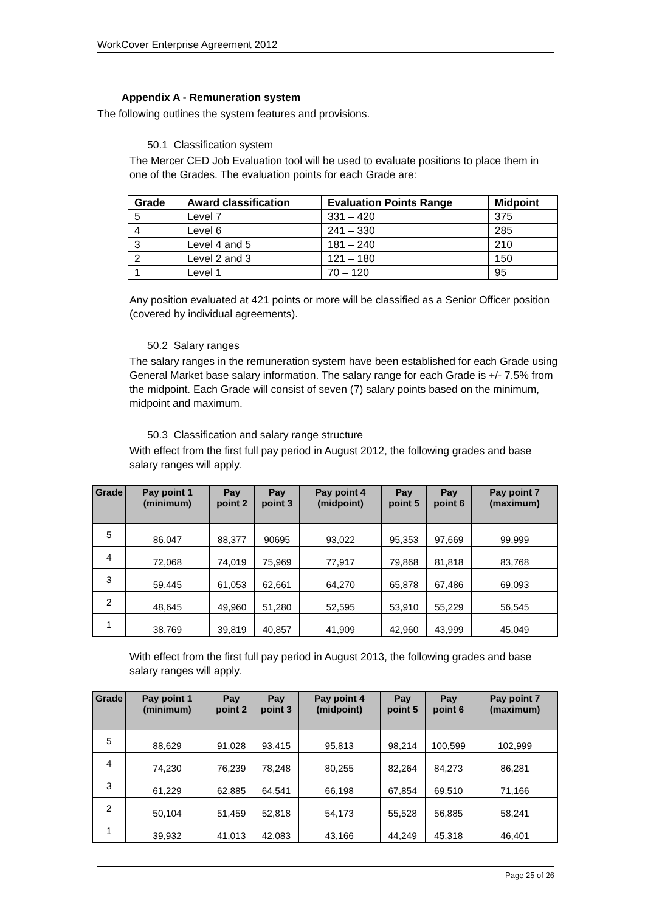WorkCover Enterprise Agreement 2012
Appendix A - Remuneration system
The following outlines the system features and provisions.
50.1 Classification system
The Mercer CED Job Evaluation tool will be used to evaluate positions to place them in one of the Grades. The evaluation points for each Grade are:
| Grade | Award classification | Evaluation Points Range | Midpoint |
| --- | --- | --- | --- |
| 5 | Level 7 | 331 – 420 | 375 |
| 4 | Level 6 | 241 – 330 | 285 |
| 3 | Level 4 and 5 | 181 – 240 | 210 |
| 2 | Level 2 and 3 | 121 – 180 | 150 |
| 1 | Level 1 | 70 – 120 | 95 |
Any position evaluated at 421 points or more will be classified as a Senior Officer position (covered by individual agreements).
50.2 Salary ranges
The salary ranges in the remuneration system have been established for each Grade using General Market base salary information. The salary range for each Grade is +/- 7.5% from the midpoint. Each Grade will consist of seven (7) salary points based on the minimum, midpoint and maximum.
50.3 Classification and salary range structure
With effect from the first full pay period in August 2012, the following grades and base salary ranges will apply.
| Grade | Pay point 1 (minimum) | Pay point 2 | Pay point 3 | Pay point 4 (midpoint) | Pay point 5 | Pay point 6 | Pay point 7 (maximum) |
| --- | --- | --- | --- | --- | --- | --- | --- |
| 5 | 86,047 | 88,377 | 90695 | 93,022 | 95,353 | 97,669 | 99,999 |
| 4 | 72,068 | 74,019 | 75,969 | 77,917 | 79,868 | 81,818 | 83,768 |
| 3 | 59,445 | 61,053 | 62,661 | 64,270 | 65,878 | 67,486 | 69,093 |
| 2 | 48,645 | 49,960 | 51,280 | 52,595 | 53,910 | 55,229 | 56,545 |
| 1 | 38,769 | 39,819 | 40,857 | 41,909 | 42,960 | 43,999 | 45,049 |
With effect from the first full pay period in August 2013, the following grades and base salary ranges will apply.
| Grade | Pay point 1 (minimum) | Pay point 2 | Pay point 3 | Pay point 4 (midpoint) | Pay point 5 | Pay point 6 | Pay point 7 (maximum) |
| --- | --- | --- | --- | --- | --- | --- | --- |
| 5 | 88,629 | 91,028 | 93,415 | 95,813 | 98,214 | 100,599 | 102,999 |
| 4 | 74,230 | 76,239 | 78,248 | 80,255 | 82,264 | 84,273 | 86,281 |
| 3 | 61,229 | 62,885 | 64,541 | 66,198 | 67,854 | 69,510 | 71,166 |
| 2 | 50,104 | 51,459 | 52,818 | 54,173 | 55,528 | 56,885 | 58,241 |
| 1 | 39,932 | 41,013 | 42,083 | 43,166 | 44,249 | 45,318 | 46,401 |
Page 25 of 26